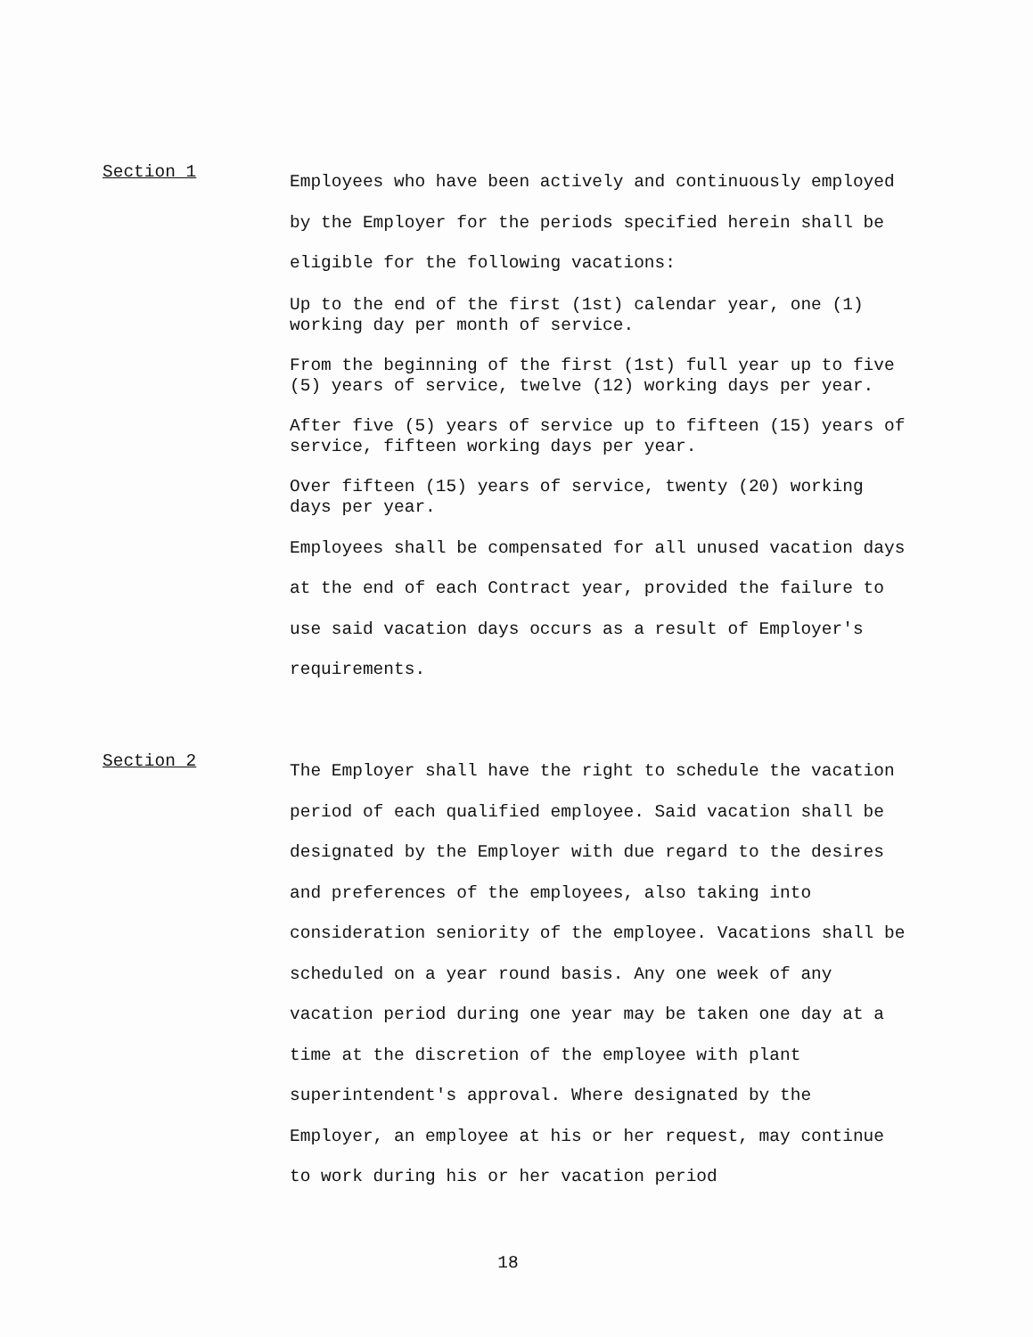Section 1
Employees who have been actively and continuously employed by the Employer for the periods specified herein shall be eligible for the following vacations:
Up to the end of the first (1st) calendar year, one (1) working day per month of service.
From the beginning of the first (1st) full year up to five (5) years of service, twelve (12) working days per year.
After five (5) years of service up to fifteen (15) years of service, fifteen working days per year.
Over fifteen (15) years of service, twenty (20) working days per year.
Employees shall be compensated for all unused vacation days at the end of each Contract year, provided the failure to use said vacation days occurs as a result of Employer's requirements.
Section 2
The Employer shall have the right to schedule the vacation period of each qualified employee. Said vacation shall be designated by the Employer with due regard to the desires and preferences of the employees, also taking into consideration seniority of the employee. Vacations shall be scheduled on a year round basis. Any one week of any vacation period during one year may be taken one day at a time at the discretion of the employee with plant superintendent's approval. Where designated by the Employer, an employee at his or her request, may continue to work during his or her vacation period
18